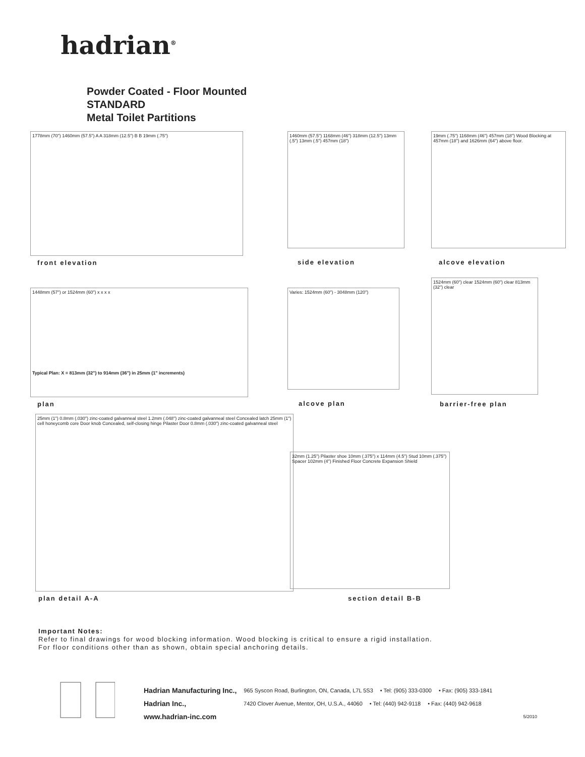hadrian<sup>®</sup>
Powder Coated - Floor Mounted
STANDARD
Metal Toilet Partitions
1778mm (70") 1460mm (57.5") A A 318mm (12.5") B B 19mm (.75")
front elevation
1460mm (57.5") 1168mm (46") 318mm (12.5") 13mm (.5") 13mm (.5") 457mm (18")
side elevation
19mm (.75") 1168mm (46") 457mm (18") Wood Blocking at 457mm (18") and 1626mm (64") above floor.
alcove elevation
1448mm (57") or 1524mm (60") x x x x
Typical Plan: X = 813mm (32") to 914mm (36") in 25mm (1" increments)
plan
Varies: 1524mm (60") - 3048mm (120")
alcove plan
1524mm (60") clear 1524mm (60") clear 813mm (32") clear
barrier-free plan
25mm (1") 0.8mm (.030") zinc-coated galvanneal steel 1.2mm (.048") zinc-coated galvanneal steel Concealed latch 25mm (1") cell honeycomb core Door knob Concealed, self-closing hinge Pilaster Door 0.8mm (.030") zinc-coated galvanneal steel
plan detail A-A
32mm (1.25") Pilaster shoe 10mm (.375") x 114mm (4.5") Stud 10mm (.375") Spacer 102mm (4") Finished Floor Concrete Expansion Shield
section detail B-B
Important Notes:
Refer to final drawings for wood blocking information. Wood blocking is critical to ensure a rigid installation.
For floor conditions other than as shown, obtain special anchoring details.
Hadrian Manufacturing Inc., 965 Syscon Road, Burlington, ON, Canada, L7L 5S3 • Tel: (905) 333-0300 • Fax: (905) 333-1841
Hadrian Inc., 7420 Clover Avenue, Mentor, OH, U.S.A., 44060 • Tel: (440) 942-9118 • Fax: (440) 942-9618
www.hadrian-inc.com 5/2010